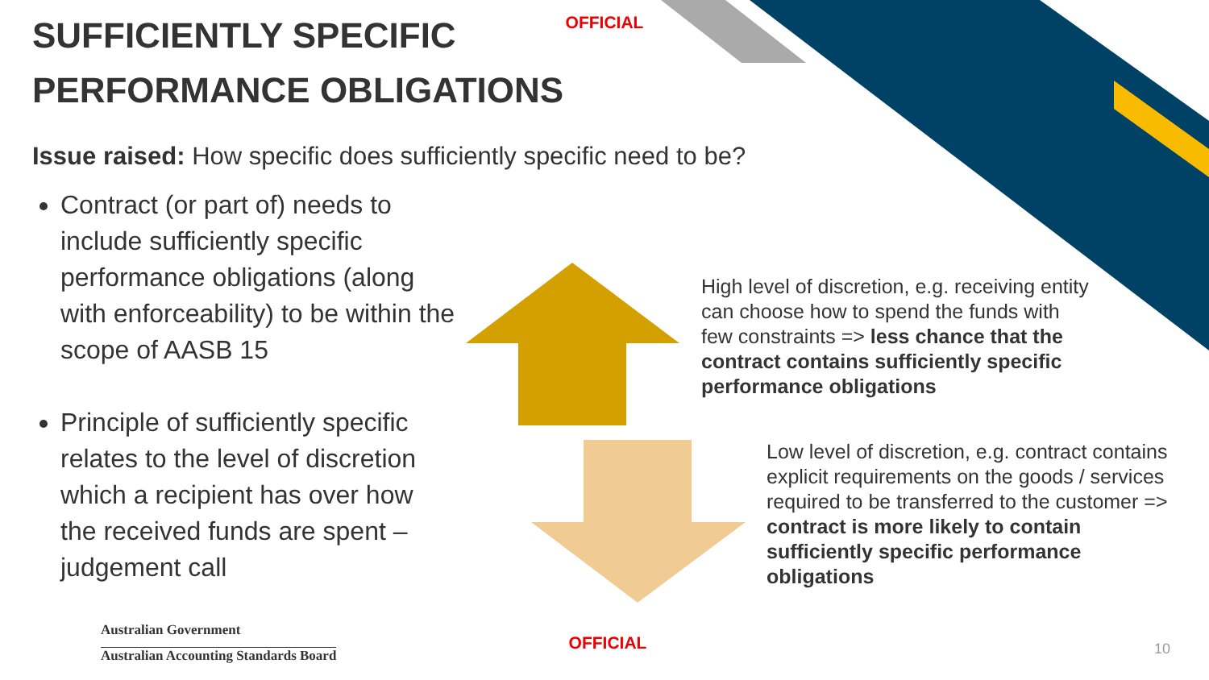OFFICIAL
SUFFICIENTLY SPECIFIC PERFORMANCE OBLIGATIONS
Issue raised: How specific does sufficiently specific need to be?
Contract (or part of) needs to include sufficiently specific performance obligations (along with enforceability) to be within the scope of AASB 15
Principle of sufficiently specific relates to the level of discretion which a recipient has over how the received funds are spent – judgement call
High level of discretion, e.g. receiving entity can choose how to spend the funds with few constraints => less chance that the contract contains sufficiently specific performance obligations
Low level of discretion, e.g. contract contains explicit requirements on the goods / services required to be transferred to the customer => contract is more likely to contain sufficiently specific performance obligations
Australian Government
Australian Accounting Standards Board
OFFICIAL
10